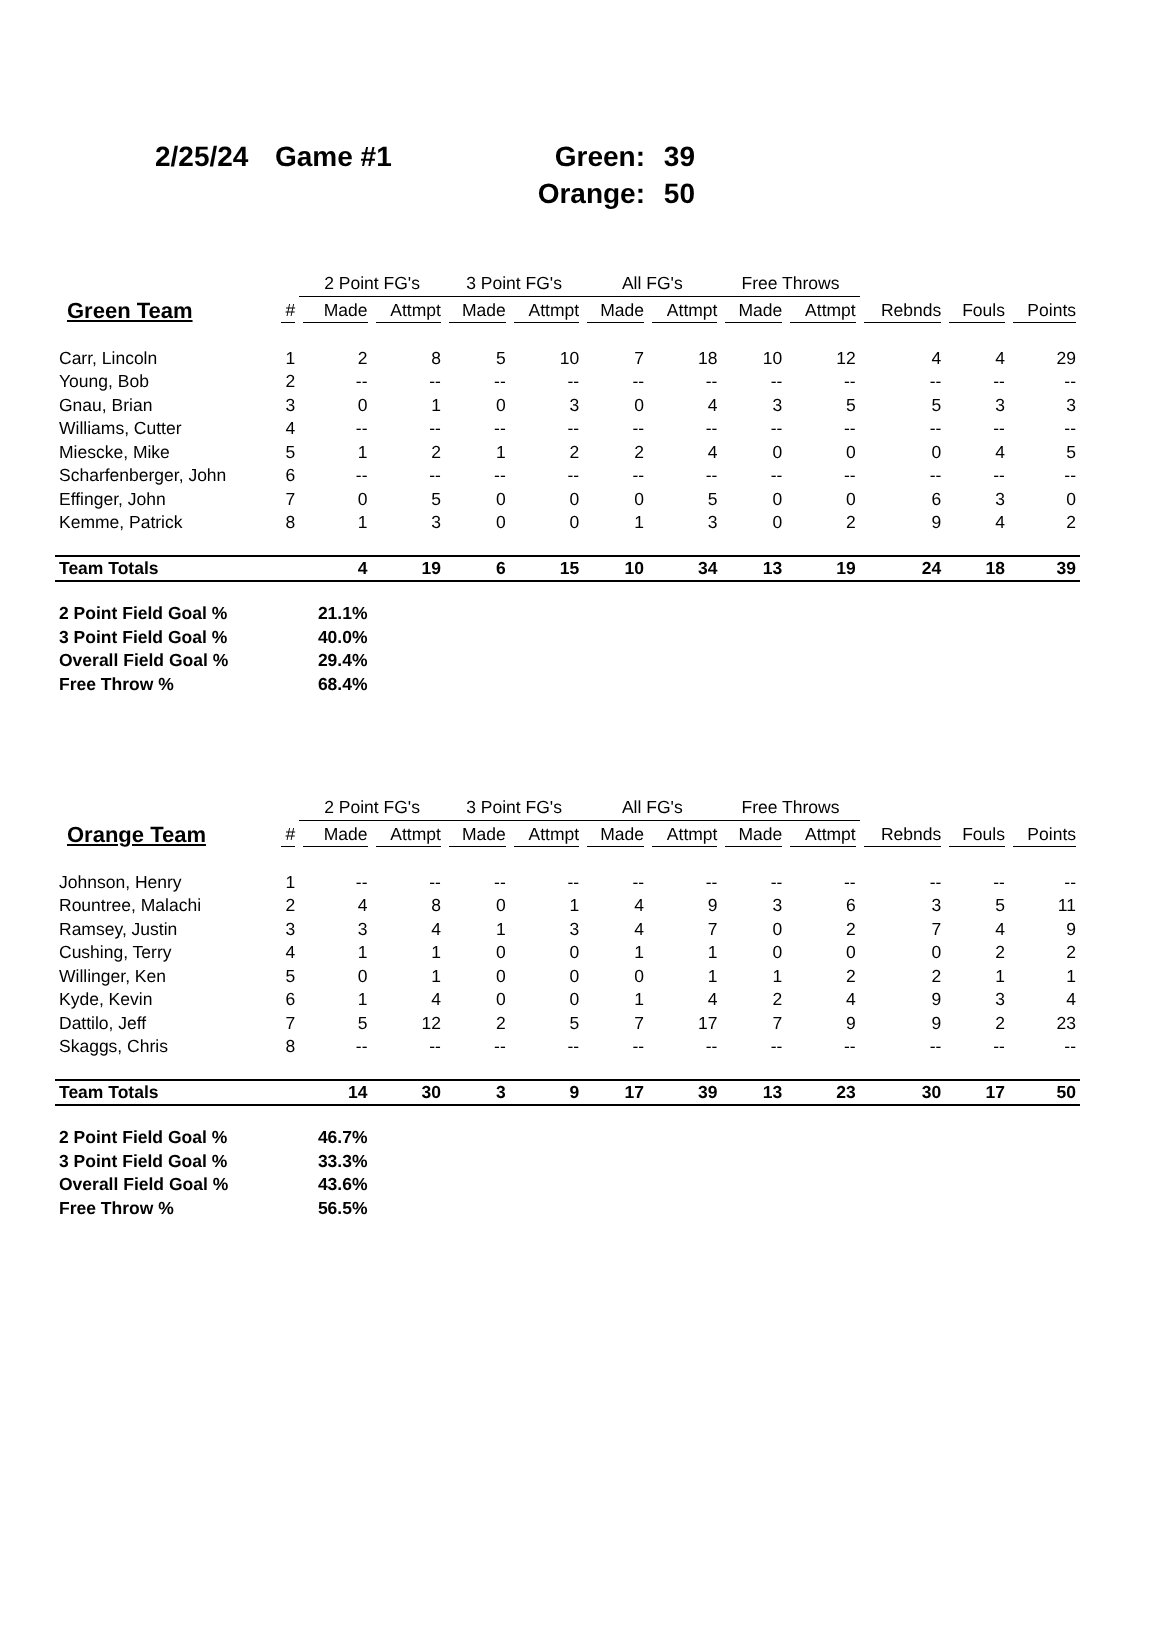2/25/24
Game #1
Green:
39
Orange:
50
| | | 2 Point FG's | | 3 Point FG's | | All FG's | | Free Throws | | | | |
| --- | --- | --- | --- | --- | --- | --- | --- | --- | --- | --- | --- | --- |
| Green Team | # | Made | Attmpt | Made | Attmpt | Made | Attmpt | Made | Attmpt | Rebnds | Fouls | Points |
| Carr, Lincoln | 1 | 2 | 8 | 5 | 10 | 7 | 18 | 10 | 12 | 4 | 4 | 29 |
| Young, Bob | 2 | -- | -- | -- | -- | -- | -- | -- | -- | -- | -- | -- |
| Gnau, Brian | 3 | 0 | 1 | 0 | 3 | 0 | 4 | 3 | 5 | 5 | 3 | 3 |
| Williams, Cutter | 4 | -- | -- | -- | -- | -- | -- | -- | -- | -- | -- | -- |
| Miescke, Mike | 5 | 1 | 2 | 1 | 2 | 2 | 4 | 0 | 0 | 0 | 4 | 5 |
| Scharfenberger, John | 6 | -- | -- | -- | -- | -- | -- | -- | -- | -- | -- | -- |
| Effinger, John | 7 | 0 | 5 | 0 | 0 | 0 | 5 | 0 | 0 | 6 | 3 | 0 |
| Kemme, Patrick | 8 | 1 | 3 | 0 | 0 | 1 | 3 | 0 | 2 | 9 | 4 | 2 |
| Team Totals | | 4 | 19 | 6 | 15 | 10 | 34 | 13 | 19 | 24 | 18 | 39 |
| 2 Point Field Goal % | | 21.1% | | | | | | | | | | |
| 3 Point Field Goal % | | 40.0% | | | | | | | | | | |
| Overall Field Goal % | | 29.4% | | | | | | | | | | |
| Free Throw % | | 68.4% | | | | | | | | | | |
| | | 2 Point FG's | | 3 Point FG's | | All FG's | | Free Throws | | | | |
| --- | --- | --- | --- | --- | --- | --- | --- | --- | --- | --- | --- | --- |
| Orange Team | # | Made | Attmpt | Made | Attmpt | Made | Attmpt | Made | Attmpt | Rebnds | Fouls | Points |
| Johnson, Henry | 1 | -- | -- | -- | -- | -- | -- | -- | -- | -- | -- | -- |
| Rountree, Malachi | 2 | 4 | 8 | 0 | 1 | 4 | 9 | 3 | 6 | 3 | 5 | 11 |
| Ramsey, Justin | 3 | 3 | 4 | 1 | 3 | 4 | 7 | 0 | 2 | 7 | 4 | 9 |
| Cushing, Terry | 4 | 1 | 1 | 0 | 0 | 1 | 1 | 0 | 0 | 0 | 2 | 2 |
| Willinger, Ken | 5 | 0 | 1 | 0 | 0 | 0 | 1 | 1 | 2 | 2 | 1 | 1 |
| Kyde, Kevin | 6 | 1 | 4 | 0 | 0 | 1 | 4 | 2 | 4 | 9 | 3 | 4 |
| Dattilo, Jeff | 7 | 5 | 12 | 2 | 5 | 7 | 17 | 7 | 9 | 9 | 2 | 23 |
| Skaggs, Chris | 8 | -- | -- | -- | -- | -- | -- | -- | -- | -- | -- | -- |
| Team Totals | | 14 | 30 | 3 | 9 | 17 | 39 | 13 | 23 | 30 | 17 | 50 |
| 2 Point Field Goal % | | 46.7% | | | | | | | | | | |
| 3 Point Field Goal % | | 33.3% | | | | | | | | | | |
| Overall Field Goal % | | 43.6% | | | | | | | | | | |
| Free Throw % | | 56.5% | | | | | | | | | | |